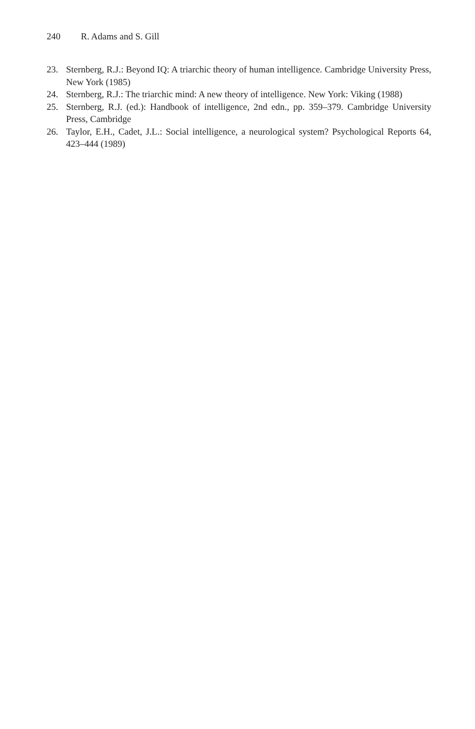240 R. Adams and S. Gill
23. Sternberg, R.J.: Beyond IQ: A triarchic theory of human intelligence. Cambridge University Press, New York (1985)
24. Sternberg, R.J.: The triarchic mind: A new theory of intelligence. New York: Viking (1988)
25. Sternberg, R.J. (ed.): Handbook of intelligence, 2nd edn., pp. 359–379. Cambridge University Press, Cambridge
26. Taylor, E.H., Cadet, J.L.: Social intelligence, a neurological system? Psychological Reports 64, 423–444 (1989)